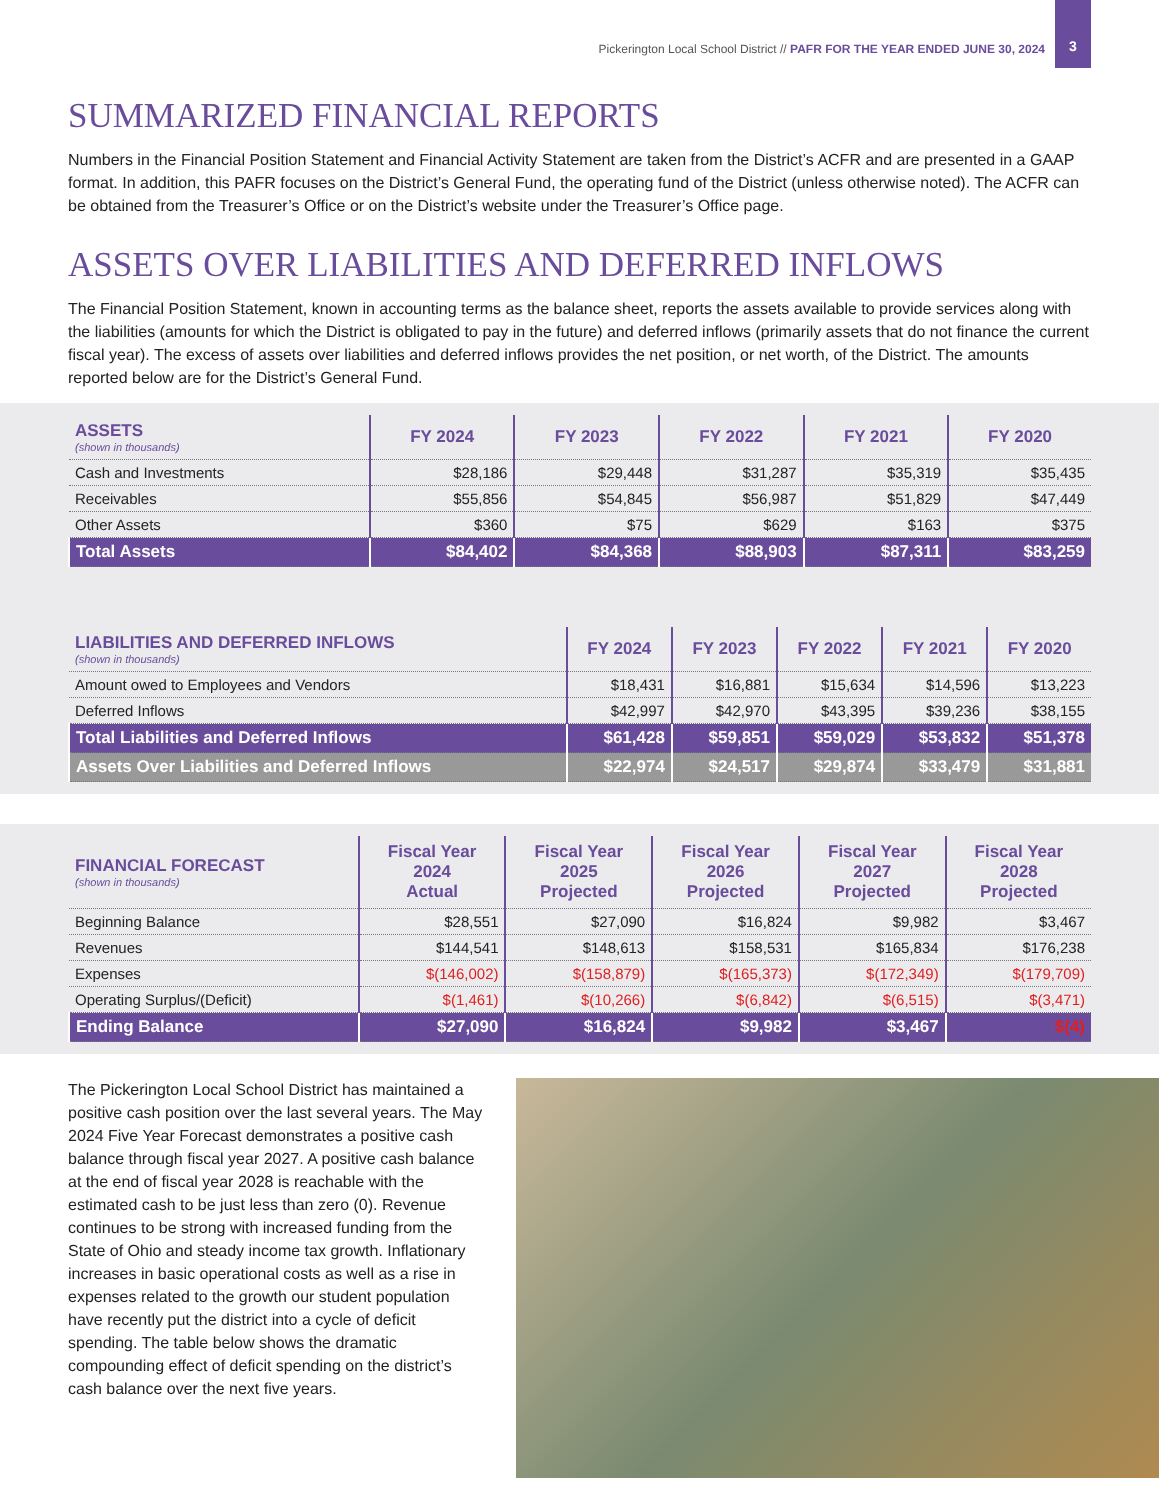Pickerington Local School District // PAFR FOR THE YEAR ENDED JUNE 30, 2024
3
SUMMARIZED FINANCIAL REPORTS
Numbers in the Financial Position Statement and Financial Activity Statement are taken from the District’s ACFR and are presented in a GAAP format. In addition, this PAFR focuses on the District’s General Fund, the operating fund of the District (unless otherwise noted). The ACFR can be obtained from the Treasurer’s Office or on the District’s website under the Treasurer’s Office page.
ASSETS OVER LIABILITIES AND DEFERRED INFLOWS
The Financial Position Statement, known in accounting terms as the balance sheet, reports the assets available to provide services along with the liabilities (amounts for which the District is obligated to pay in the future) and deferred inflows (primarily assets that do not finance the current fiscal year). The excess of assets over liabilities and deferred inflows provides the net position, or net worth, of the District. The amounts reported below are for the District’s General Fund.
| ASSETS (shown in thousands) | FY 2024 | FY 2023 | FY 2022 | FY 2021 | FY 2020 |
| --- | --- | --- | --- | --- | --- |
| Cash and Investments | $28,186 | $29,448 | $31,287 | $35,319 | $35,435 |
| Receivables | $55,856 | $54,845 | $56,987 | $51,829 | $47,449 |
| Other Assets | $360 | $75 | $629 | $163 | $375 |
| Total Assets | $84,402 | $84,368 | $88,903 | $87,311 | $83,259 |
| LIABILITIES AND DEFERRED INFLOWS (shown in thousands) | FY 2024 | FY 2023 | FY 2022 | FY 2021 | FY 2020 |
| --- | --- | --- | --- | --- | --- |
| Amount owed to Employees and Vendors | $18,431 | $16,881 | $15,634 | $14,596 | $13,223 |
| Deferred Inflows | $42,997 | $42,970 | $43,395 | $39,236 | $38,155 |
| Total Liabilities and Deferred Inflows | $61,428 | $59,851 | $59,029 | $53,832 | $51,378 |
| Assets Over Liabilities and Deferred Inflows | $22,974 | $24,517 | $29,874 | $33,479 | $31,881 |
| FINANCIAL FORECAST (shown in thousands) | Fiscal Year 2024 Actual | Fiscal Year 2025 Projected | Fiscal Year 2026 Projected | Fiscal Year 2027 Projected | Fiscal Year 2028 Projected |
| --- | --- | --- | --- | --- | --- |
| Beginning Balance | $28,551 | $27,090 | $16,824 | $9,982 | $3,467 |
| Revenues | $144,541 | $148,613 | $158,531 | $165,834 | $176,238 |
| Expenses | $(146,002) | $(158,879) | $(165,373) | $(172,349) | $(179,709) |
| Operating Surplus/(Deficit) | $(1,461) | $(10,266) | $(6,842) | $(6,515) | $(3,471) |
| Ending Balance | $27,090 | $16,824 | $9,982 | $3,467 | $(4) |
The Pickerington Local School District has maintained a positive cash position over the last several years. The May 2024 Five Year Forecast demonstrates a positive cash balance through fiscal year 2027. A positive cash balance at the end of fiscal year 2028 is reachable with the estimated cash to be just less than zero (0). Revenue continues to be strong with increased funding from the State of Ohio and steady income tax growth. Inflationary increases in basic operational costs as well as a rise in expenses related to the growth our student population have recently put the district into a cycle of deficit spending. The table below shows the dramatic compounding effect of deficit spending on the district’s cash balance over the next five years.